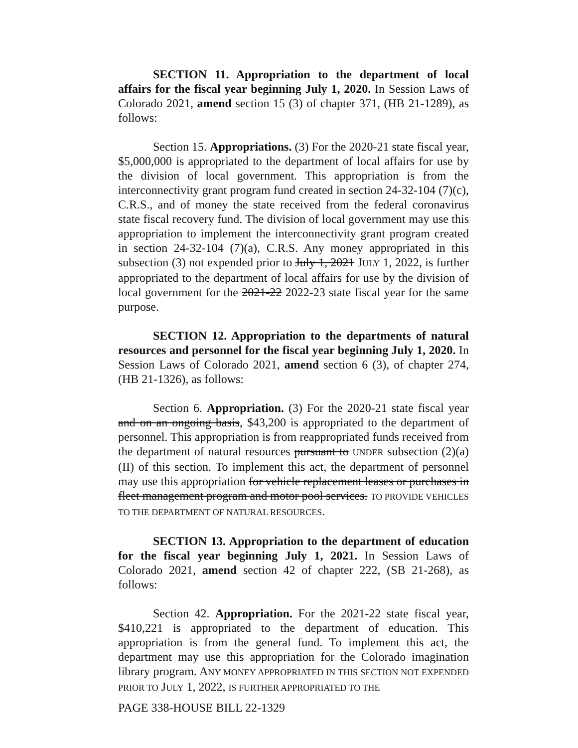SECTION 11. Appropriation to the department of local affairs for the fiscal year beginning July 1, 2020. In Session Laws of Colorado 2021, amend section 15 (3) of chapter 371, (HB 21-1289), as follows:
Section 15. Appropriations. (3) For the 2020-21 state fiscal year, $5,000,000 is appropriated to the department of local affairs for use by the division of local government. This appropriation is from the interconnectivity grant program fund created in section 24-32-104 (7)(c), C.R.S., and of money the state received from the federal coronavirus state fiscal recovery fund. The division of local government may use this appropriation to implement the interconnectivity grant program created in section 24-32-104 (7)(a), C.R.S. Any money appropriated in this subsection (3) not expended prior to July 1, 2021 JULY 1, 2022, is further appropriated to the department of local affairs for use by the division of local government for the 2021-22 2022-23 state fiscal year for the same purpose.
SECTION 12. Appropriation to the departments of natural resources and personnel for the fiscal year beginning July 1, 2020. In Session Laws of Colorado 2021, amend section 6 (3), of chapter 274, (HB 21-1326), as follows:
Section 6. Appropriation. (3) For the 2020-21 state fiscal year and on an ongoing basis, $43,200 is appropriated to the department of personnel. This appropriation is from reappropriated funds received from the department of natural resources pursuant to UNDER subsection (2)(a)(II) of this section. To implement this act, the department of personnel may use this appropriation for vehicle replacement leases or purchases in fleet management program and motor pool services. TO PROVIDE VEHICLES TO THE DEPARTMENT OF NATURAL RESOURCES.
SECTION 13. Appropriation to the department of education for the fiscal year beginning July 1, 2021. In Session Laws of Colorado 2021, amend section 42 of chapter 222, (SB 21-268), as follows:
Section 42. Appropriation. For the 2021-22 state fiscal year, $410,221 is appropriated to the department of education. This appropriation is from the general fund. To implement this act, the department may use this appropriation for the Colorado imagination library program. ANY MONEY APPROPRIATED IN THIS SECTION NOT EXPENDED PRIOR TO JULY 1, 2022, IS FURTHER APPROPRIATED TO THE
PAGE 338-HOUSE BILL 22-1329